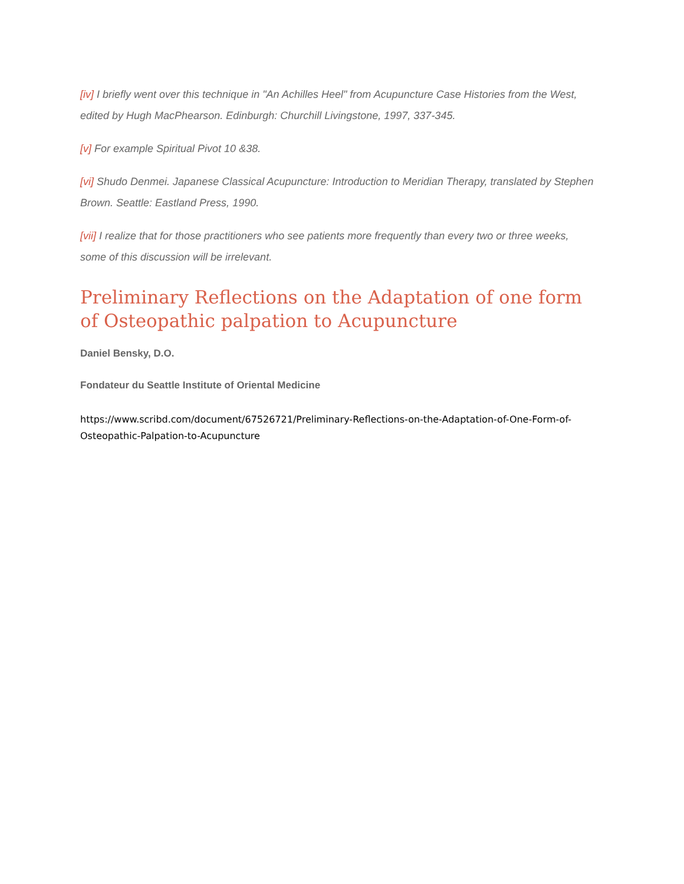[iv] I briefly went over this technique in "An Achilles Heel" from Acupuncture Case Histories from the West, edited by Hugh MacPhearson. Edinburgh: Churchill Livingstone, 1997, 337-345.
[v] For example Spiritual Pivot 10 &38.
[vi] Shudo Denmei. Japanese Classical Acupuncture: Introduction to Meridian Therapy, translated by Stephen Brown. Seattle: Eastland Press, 1990.
[vii] I realize that for those practitioners who see patients more frequently than every two or three weeks, some of this discussion will be irrelevant.
Preliminary Reflections on the Adaptation of one form of Osteopathic palpation to Acupuncture
Daniel Bensky, D.O.
Fondateur du Seattle Institute of Oriental Medicine
https://www.scribd.com/document/67526721/Preliminary-Reflections-on-the-Adaptation-of-One-Form-of-Osteopathic-Palpation-to-Acupuncture